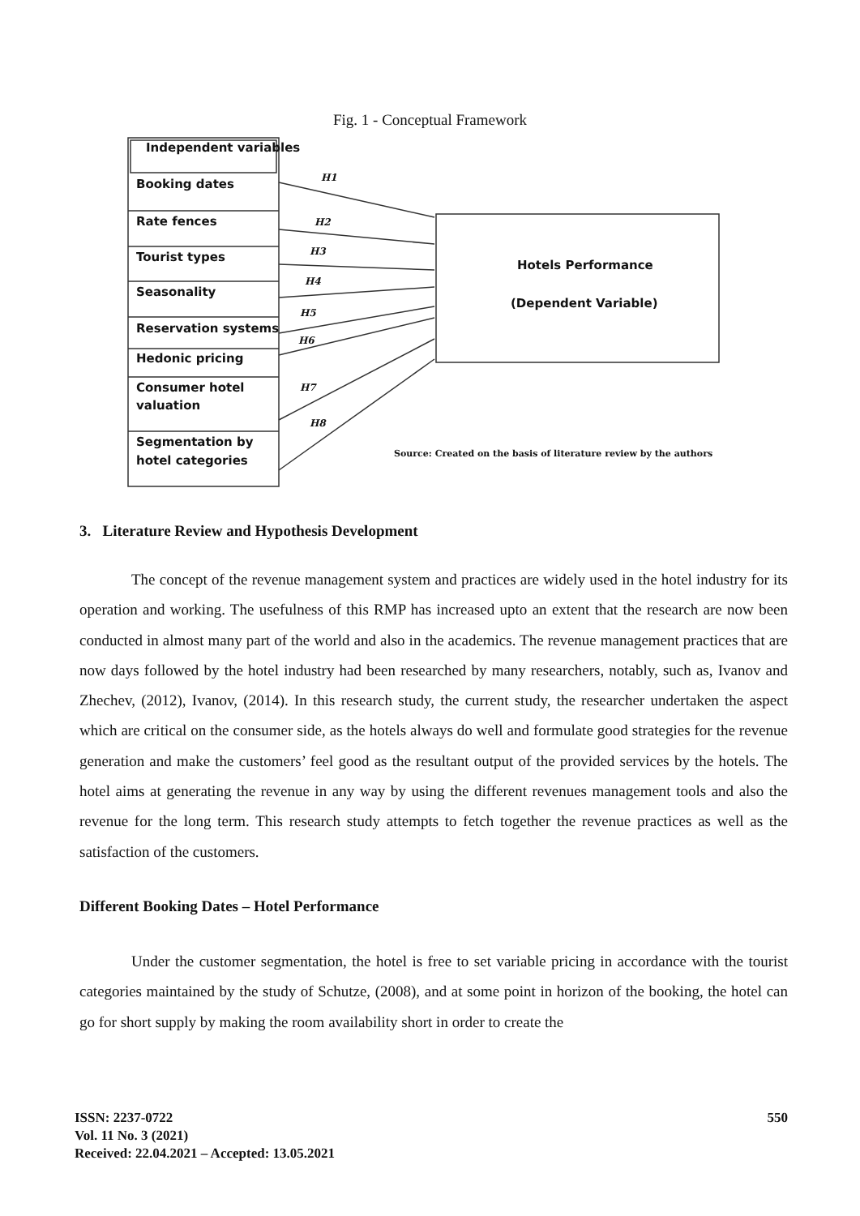Fig. 1 - Conceptual Framework
Independent variables
Booking dates
Rate fences
Tourist types
Seasonality
Reservation systems
Hedonic pricing
Consumer hotel
valuation
Segmentation by
hotel categories
Hotels Performance
(Dependent Variable)
H1
H2
H3
H4
H5
H6
H7
H8
Source: Created on the basis of literature review by the authors
3. Literature Review and Hypothesis Development
The concept of the revenue management system and practices are widely used in the hotel industry for its operation and working. The usefulness of this RMP has increased upto an extent that the research are now been conducted in almost many part of the world and also in the academics. The revenue management practices that are now days followed by the hotel industry had been researched by many researchers, notably, such as, Ivanov and Zhechev, (2012), Ivanov, (2014). In this research study, the current study, the researcher undertaken the aspect which are critical on the consumer side, as the hotels always do well and formulate good strategies for the revenue generation and make the customers’ feel good as the resultant output of the provided services by the hotels. The hotel aims at generating the revenue in any way by using the different revenues management tools and also the revenue for the long term. This research study attempts to fetch together the revenue practices as well as the satisfaction of the customers.
Different Booking Dates – Hotel Performance
Under the customer segmentation, the hotel is free to set variable pricing in accordance with the tourist categories maintained by the study of Schutze, (2008), and at some point in horizon of the booking, the hotel can go for short supply by making the room availability short in order to create the
ISSN: 2237-0722
Vol. 11 No. 3 (2021)
Received: 22.04.2021 – Accepted: 13.05.2021
550